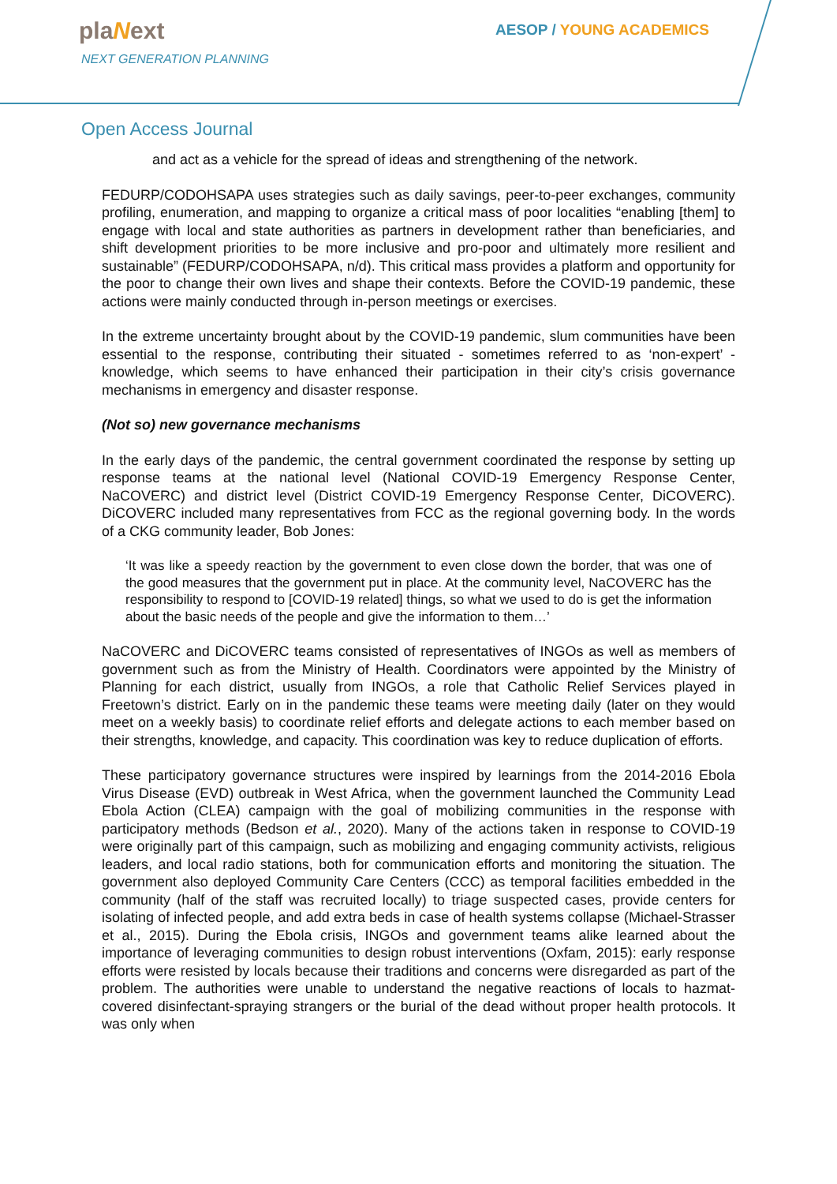plaNext
NEXT GENERATION PLANNING
AESOP / YOUNG ACADEMICS
Open Access Journal
and act as a vehicle for the spread of ideas and strengthening of the network.
FEDURP/CODOHSAPA uses strategies such as daily savings, peer-to-peer exchanges, community profiling, enumeration, and mapping to organize a critical mass of poor localities “enabling [them] to engage with local and state authorities as partners in development rather than beneficiaries, and shift development priorities to be more inclusive and pro-poor and ultimately more resilient and sustainable” (FEDURP/CODOHSAPA, n/d). This critical mass provides a platform and opportunity for the poor to change their own lives and shape their contexts. Before the COVID-19 pandemic, these actions were mainly conducted through in-person meetings or exercises.
In the extreme uncertainty brought about by the COVID-19 pandemic, slum communities have been essential to the response, contributing their situated - sometimes referred to as ‘non-expert’ - knowledge, which seems to have enhanced their participation in their city’s crisis governance mechanisms in emergency and disaster response.
(Not so) new governance mechanisms
In the early days of the pandemic, the central government coordinated the response by setting up response teams at the national level (National COVID-19 Emergency Response Center, NaCOVERC) and district level (District COVID-19 Emergency Response Center, DiCOVERC). DiCOVERC included many representatives from FCC as the regional governing body. In the words of a CKG community leader, Bob Jones:
‘It was like a speedy reaction by the government to even close down the border, that was one of the good measures that the government put in place. At the community level, NaCOVERC has the responsibility to respond to [COVID-19 related] things, so what we used to do is get the information about the basic needs of the people and give the information to them…’
NaCOVERC and DiCOVERC teams consisted of representatives of INGOs as well as members of government such as from the Ministry of Health. Coordinators were appointed by the Ministry of Planning for each district, usually from INGOs, a role that Catholic Relief Services played in Freetown’s district. Early on in the pandemic these teams were meeting daily (later on they would meet on a weekly basis) to coordinate relief efforts and delegate actions to each member based on their strengths, knowledge, and capacity. This coordination was key to reduce duplication of efforts.
These participatory governance structures were inspired by learnings from the 2014-2016 Ebola Virus Disease (EVD) outbreak in West Africa, when the government launched the Community Lead Ebola Action (CLEA) campaign with the goal of mobilizing communities in the response with participatory methods (Bedson et al., 2020). Many of the actions taken in response to COVID-19 were originally part of this campaign, such as mobilizing and engaging community activists, religious leaders, and local radio stations, both for communication efforts and monitoring the situation. The government also deployed Community Care Centers (CCC) as temporal facilities embedded in the community (half of the staff was recruited locally) to triage suspected cases, provide centers for isolating of infected people, and add extra beds in case of health systems collapse (Michael-Strasser et al., 2015). During the Ebola crisis, INGOs and government teams alike learned about the importance of leveraging communities to design robust interventions (Oxfam, 2015): early response efforts were resisted by locals because their traditions and concerns were disregarded as part of the problem. The authorities were unable to understand the negative reactions of locals to hazmat-covered disinfectant-spraying strangers or the burial of the dead without proper health protocols. It was only when